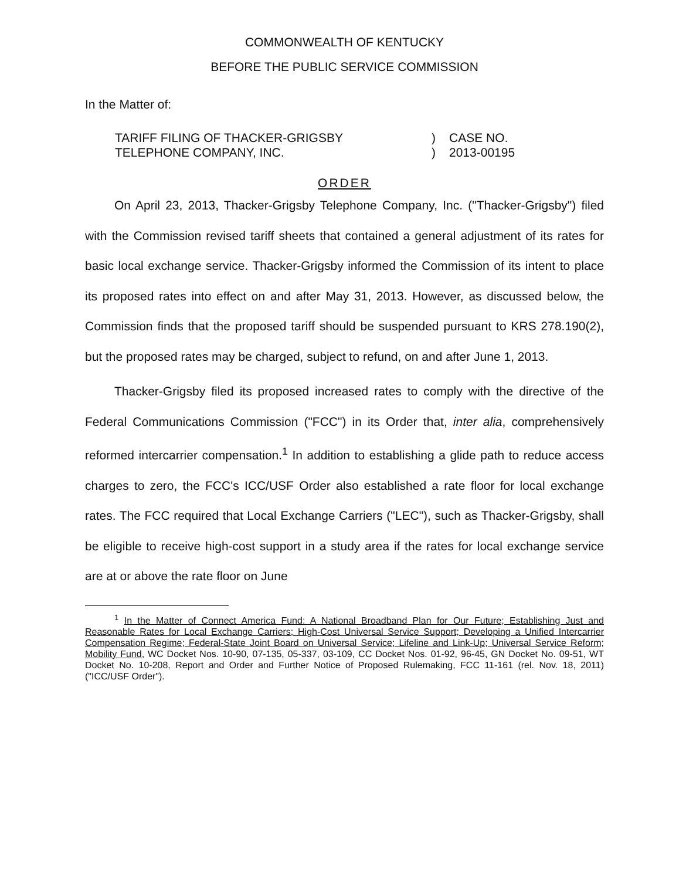COMMONWEALTH OF KENTUCKY
BEFORE THE PUBLIC SERVICE COMMISSION
In the Matter of:
TARIFF FILING OF THACKER-GRIGSBY
TELEPHONE COMPANY, INC.
)
)
CASE NO.
2013-00195
ORDER
On April 23, 2013, Thacker-Grigsby Telephone Company, Inc. ("Thacker-Grigsby") filed with the Commission revised tariff sheets that contained a general adjustment of its rates for basic local exchange service. Thacker-Grigsby informed the Commission of its intent to place its proposed rates into effect on and after May 31, 2013. However, as discussed below, the Commission finds that the proposed tariff should be suspended pursuant to KRS 278.190(2), but the proposed rates may be charged, subject to refund, on and after June 1, 2013.
Thacker-Grigsby filed its proposed increased rates to comply with the directive of the Federal Communications Commission ("FCC") in its Order that, inter alia, comprehensively reformed intercarrier compensation.<sup>1</sup> In addition to establishing a glide path to reduce access charges to zero, the FCC's ICC/USF Order also established a rate floor for local exchange rates. The FCC required that Local Exchange Carriers ("LEC"), such as Thacker-Grigsby, shall be eligible to receive high-cost support in a study area if the rates for local exchange service are at or above the rate floor on June
<sup>1</sup> In the Matter of Connect America Fund: A National Broadband Plan for Our Future; Establishing Just and Reasonable Rates for Local Exchange Carriers; High-Cost Universal Service Support; Developing a Unified Intercarrier Compensation Regime; Federal-State Joint Board on Universal Service; Lifeline and Link-Up; Universal Service Reform; Mobility Fund, WC Docket Nos. 10-90, 07-135, 05-337, 03-109, CC Docket Nos. 01-92, 96-45, GN Docket No. 09-51, WT Docket No. 10-208, Report and Order and Further Notice of Proposed Rulemaking, FCC 11-161 (rel. Nov. 18, 2011) ("ICC/USF Order").